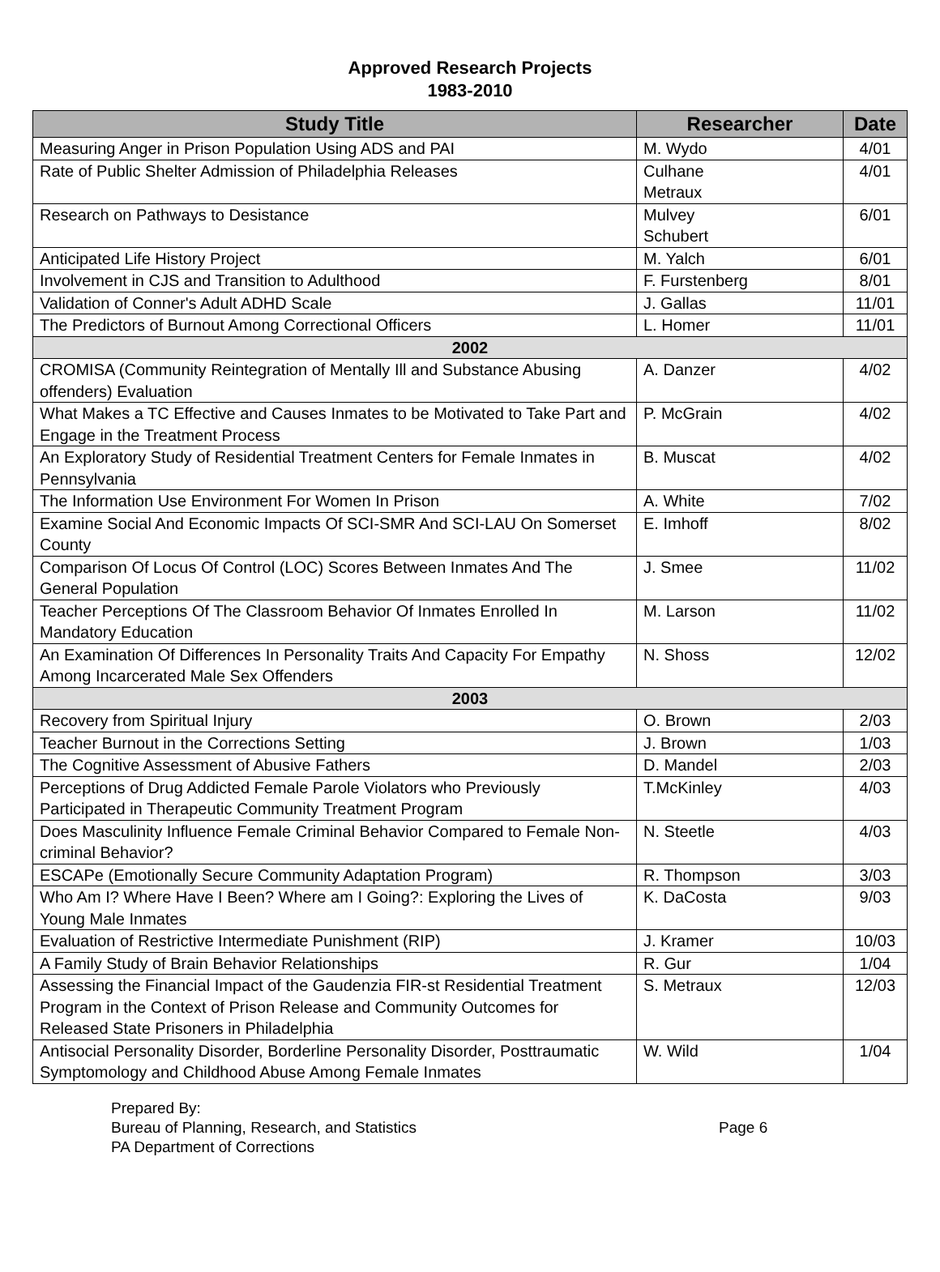Approved Research Projects
1983-2010
| Study Title | Researcher | Date |
| --- | --- | --- |
| Measuring Anger in Prison Population Using ADS and PAI | M. Wydo | 4/01 |
| Rate of Public Shelter Admission of Philadelphia Releases | Culhane Metraux | 4/01 |
| Research on Pathways to Desistance | Mulvey Schubert | 6/01 |
| Anticipated Life History Project | M. Yalch | 6/01 |
| Involvement in CJS and Transition to Adulthood | F. Furstenberg | 8/01 |
| Validation of Conner's Adult ADHD Scale | J. Gallas | 11/01 |
| The Predictors of Burnout Among Correctional Officers | L. Homer | 11/01 |
| 2002 | | |
| CROMISA (Community Reintegration of Mentally Ill and Substance Abusing offenders) Evaluation | A. Danzer | 4/02 |
| What Makes a TC Effective and Causes Inmates to be Motivated to Take Part and Engage in the Treatment Process | P. McGrain | 4/02 |
| An Exploratory Study of Residential Treatment Centers for Female Inmates in Pennsylvania | B. Muscat | 4/02 |
| The Information Use Environment For Women In Prison | A. White | 7/02 |
| Examine Social And Economic Impacts Of SCI-SMR And SCI-LAU On Somerset County | E. Imhoff | 8/02 |
| Comparison Of Locus Of Control (LOC) Scores Between Inmates And The General Population | J. Smee | 11/02 |
| Teacher Perceptions Of The Classroom Behavior Of Inmates Enrolled In Mandatory Education | M. Larson | 11/02 |
| An Examination Of Differences In Personality Traits And Capacity For Empathy Among Incarcerated Male Sex Offenders | N. Shoss | 12/02 |
| 2003 | | |
| Recovery from Spiritual Injury | O. Brown | 2/03 |
| Teacher Burnout in the Corrections Setting | J. Brown | 1/03 |
| The Cognitive Assessment of Abusive Fathers | D. Mandel | 2/03 |
| Perceptions of Drug Addicted Female Parole Violators who Previously Participated in Therapeutic Community Treatment Program | T.McKinley | 4/03 |
| Does Masculinity Influence Female Criminal Behavior Compared to Female Non-criminal Behavior? | N. Steetle | 4/03 |
| ESCAPe (Emotionally Secure Community Adaptation Program) | R. Thompson | 3/03 |
| Who Am I? Where Have I Been? Where am I Going?: Exploring the Lives of Young Male Inmates | K. DaCosta | 9/03 |
| Evaluation of Restrictive Intermediate Punishment (RIP) | J. Kramer | 10/03 |
| A Family Study of Brain Behavior Relationships | R. Gur | 1/04 |
| Assessing the Financial Impact of the Gaudenzia FIR-st Residential Treatment Program in the Context of Prison Release and Community Outcomes for Released State Prisoners in Philadelphia | S. Metraux | 12/03 |
| Antisocial Personality Disorder, Borderline Personality Disorder, Posttraumatic Symptomology and Childhood Abuse Among Female Inmates | W. Wild | 1/04 |
Prepared By:
Bureau of Planning, Research, and Statistics
PA Department of Corrections
Page 6